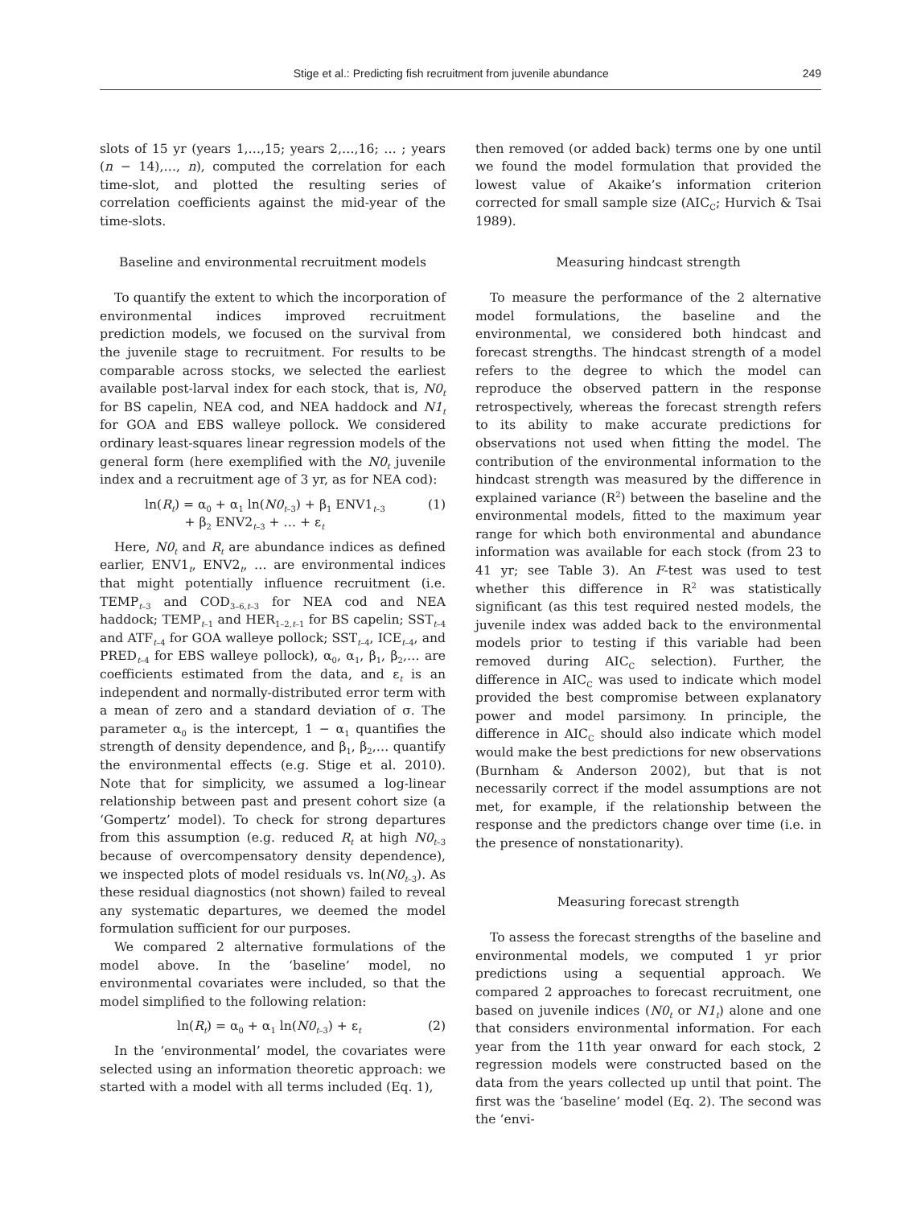Stige et al.: Predicting fish recruitment from juvenile abundance 249
slots of 15 yr (years 1,…,15; years 2,…,16; … ; years (n − 14),…, n), computed the correlation for each time-slot, and plotted the resulting series of correlation coefficients against the mid-year of the time-slots.
Baseline and environmental recruitment models
To quantify the extent to which the incorporation of environmental indices improved recruitment prediction models, we focused on the survival from the juvenile stage to recruitment. For results to be comparable across stocks, we selected the earliest available post-larval index for each stock, that is, N0<sub>t</sub> for BS capelin, NEA cod, and NEA haddock and N1<sub>t</sub> for GOA and EBS walleye pollock. We considered ordinary least-squares linear regression models of the general form (here exemplified with the N0<sub>t</sub> juvenile index and a recruitment age of 3 yr, as for NEA cod):
ln(R<sub>t</sub>) = α<sub>0</sub> + α<sub>1</sub> ln(N0<sub>t–3</sub>) + β<sub>1</sub> ENV1<sub>t–3</sub>
+ β<sub>2</sub> ENV2<sub>t–3</sub> + … + ε<sub>t</sub> (1)
Here, N0<sub>t</sub> and R<sub>t</sub> are abundance indices as defined earlier, ENV1<sub>t</sub>, ENV2<sub>t</sub>, … are environmental indices that might potentially influence recruitment (i.e. TEMP<sub>t–3</sub> and COD<sub>3–6,t–3</sub> for NEA cod and NEA haddock; TEMP<sub>t–1</sub> and HER<sub>1–2,t–1</sub> for BS capelin; SST<sub>t–4</sub> and ATF<sub>t–4</sub> for GOA walleye pollock; SST<sub>t–4</sub>, ICE<sub>t–4</sub>, and PRED<sub>t–4</sub> for EBS walleye pollock), α<sub>0</sub>, α<sub>1</sub>, β<sub>1</sub>, β<sub>2</sub>,… are coefficients estimated from the data, and ε<sub>t</sub> is an independent and normally-distributed error term with a mean of zero and a standard deviation of σ. The parameter α<sub>0</sub> is the intercept, 1 − α<sub>1</sub> quantifies the strength of density dependence, and β<sub>1</sub>, β<sub>2</sub>,… quantify the environmental effects (e.g. Stige et al. 2010). Note that for simplicity, we assumed a log-linear relationship between past and present cohort size (a ‘Gompertz’ model). To check for strong departures from this assumption (e.g. reduced R<sub>t</sub> at high N0<sub>t–3</sub> because of overcompensatory density dependence), we inspected plots of model residuals vs. ln(N0<sub>t–3</sub>). As these residual diagnostics (not shown) failed to reveal any systematic departures, we deemed the model formulation sufficient for our purposes.
We compared 2 alternative formulations of the model above. In the ‘baseline’ model, no environmental covariates were included, so that the model simplified to the following relation:
ln(R<sub>t</sub>) = α<sub>0</sub> + α<sub>1</sub> ln(N0<sub>t–3</sub>) + ε<sub>t</sub> (2)
In the ‘environmental’ model, the covariates were selected using an information theoretic approach: we started with a model with all terms included (Eq. 1),
then removed (or added back) terms one by one until we found the model formulation that provided the lowest value of Akaike’s information criterion corrected for small sample size (AIC<sub>C</sub>; Hurvich & Tsai 1989).
Measuring hindcast strength
To measure the performance of the 2 alternative model formulations, the baseline and the environmental, we considered both hindcast and forecast strengths. The hindcast strength of a model refers to the degree to which the model can reproduce the observed pattern in the response retrospectively, whereas the forecast strength refers to its ability to make accurate predictions for observations not used when fitting the model. The contribution of the environmental information to the hindcast strength was measured by the difference in explained variance (R<sup>2</sup>) between the baseline and the environmental models, fitted to the maximum year range for which both environmental and abundance information was available for each stock (from 23 to 41 yr; see Table 3). An F-test was used to test whether this difference in R<sup>2</sup> was statistically significant (as this test required nested models, the juvenile index was added back to the environmental models prior to testing if this variable had been removed during AIC<sub>C</sub> selection). Further, the difference in AIC<sub>C</sub> was used to indicate which model provided the best compromise between explanatory power and model parsimony. In principle, the difference in AIC<sub>C</sub> should also indicate which model would make the best predictions for new observations (Burnham & Anderson 2002), but that is not necessarily correct if the model assumptions are not met, for example, if the relationship between the response and the predictors change over time (i.e. in the presence of nonstationarity).
Measuring forecast strength
To assess the forecast strengths of the baseline and environmental models, we computed 1 yr prior predictions using a sequential approach. We compared 2 approaches to forecast recruitment, one based on juvenile indices (N0<sub>t</sub> or N1<sub>t</sub>) alone and one that considers environmental information. For each year from the 11th year onward for each stock, 2 regression models were constructed based on the data from the years collected up until that point. The first was the ‘baseline’ model (Eq. 2). The second was the ‘envi-